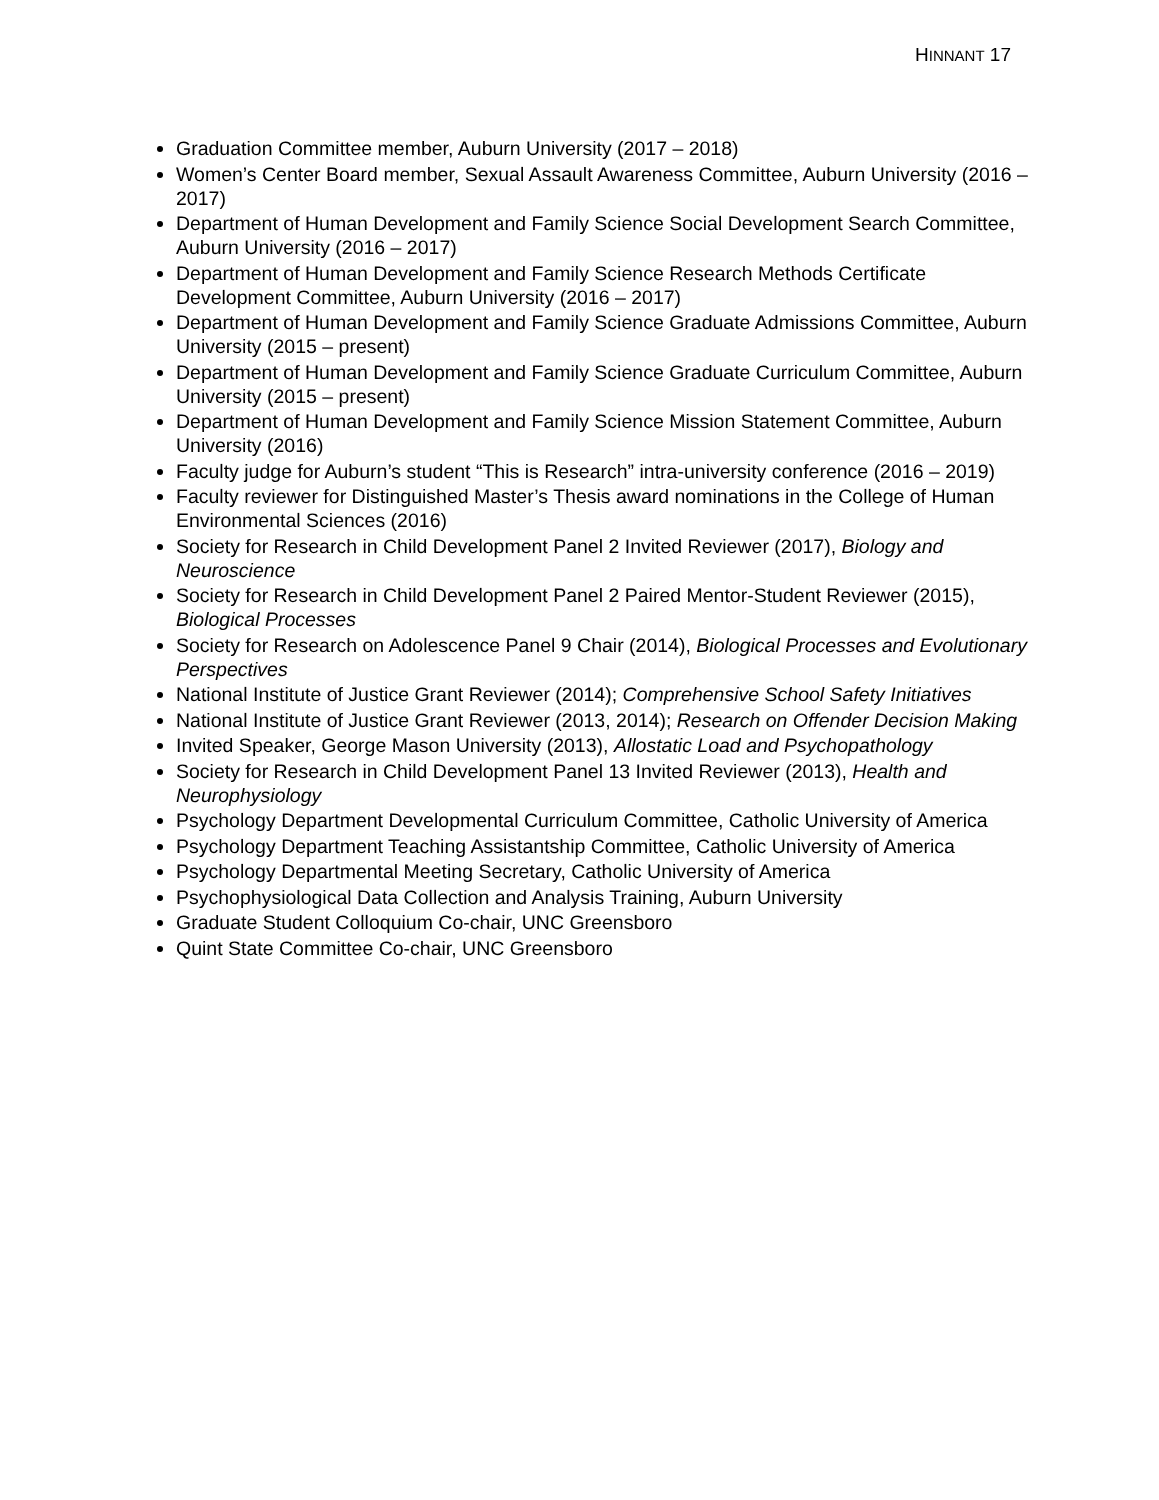HINNANT 17
Graduation Committee member, Auburn University (2017 – 2018)
Women’s Center Board member, Sexual Assault Awareness Committee, Auburn University (2016 – 2017)
Department of Human Development and Family Science Social Development Search Committee, Auburn University (2016 – 2017)
Department of Human Development and Family Science Research Methods Certificate Development Committee, Auburn University (2016 – 2017)
Department of Human Development and Family Science Graduate Admissions Committee, Auburn University (2015 – present)
Department of Human Development and Family Science Graduate Curriculum Committee, Auburn University (2015 – present)
Department of Human Development and Family Science Mission Statement Committee, Auburn University (2016)
Faculty judge for Auburn’s student “This is Research” intra-university conference (2016 – 2019)
Faculty reviewer for Distinguished Master’s Thesis award nominations in the College of Human Environmental Sciences (2016)
Society for Research in Child Development Panel 2 Invited Reviewer (2017), Biology and Neuroscience
Society for Research in Child Development Panel 2 Paired Mentor-Student Reviewer (2015), Biological Processes
Society for Research on Adolescence Panel 9 Chair (2014), Biological Processes and Evolutionary Perspectives
National Institute of Justice Grant Reviewer (2014); Comprehensive School Safety Initiatives
National Institute of Justice Grant Reviewer (2013, 2014); Research on Offender Decision Making
Invited Speaker, George Mason University (2013), Allostatic Load and Psychopathology
Society for Research in Child Development Panel 13 Invited Reviewer (2013), Health and Neurophysiology
Psychology Department Developmental Curriculum Committee, Catholic University of America
Psychology Department Teaching Assistantship Committee, Catholic University of America
Psychology Departmental Meeting Secretary, Catholic University of America
Psychophysiological Data Collection and Analysis Training, Auburn University
Graduate Student Colloquium Co-chair, UNC Greensboro
Quint State Committee Co-chair, UNC Greensboro